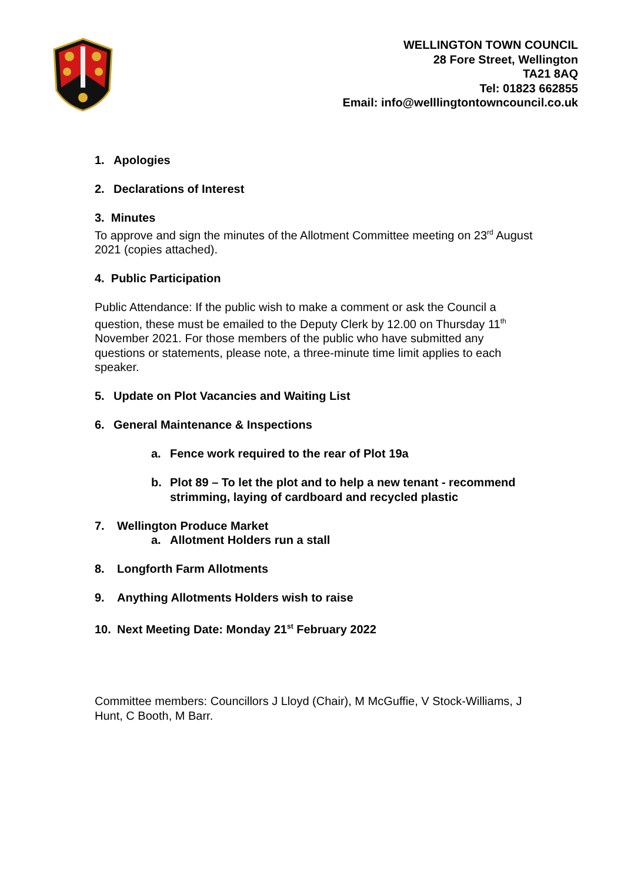WELLINGTON TOWN COUNCIL
28 Fore Street, Wellington
TA21 8AQ
Tel: 01823 662855
Email: info@welllingtontowncouncil.co.uk
1. Apologies
2. Declarations of Interest
3. Minutes
To approve and sign the minutes of the Allotment Committee meeting on 23<sup>rd</sup> August 2021 (copies attached).
4. Public Participation
Public Attendance: If the public wish to make a comment or ask the Council a question, these must be emailed to the Deputy Clerk by 12.00 on Thursday 11<sup>th</sup> November 2021. For those members of the public who have submitted any questions or statements, please note, a three-minute time limit applies to each speaker.
5. Update on Plot Vacancies and Waiting List
6. General Maintenance & Inspections
a. Fence work required to the rear of Plot 19a
b. Plot 89 – To let the plot and to help a new tenant - recommend strimming, laying of cardboard and recycled plastic
7. Wellington Produce Market
a. Allotment Holders run a stall
8. Longforth Farm Allotments
9. Anything Allotments Holders wish to raise
10. Next Meeting Date: Monday 21<sup>st</sup> February 2022
Committee members: Councillors J Lloyd (Chair), M McGuffie, V Stock-Williams, J Hunt, C Booth, M Barr.